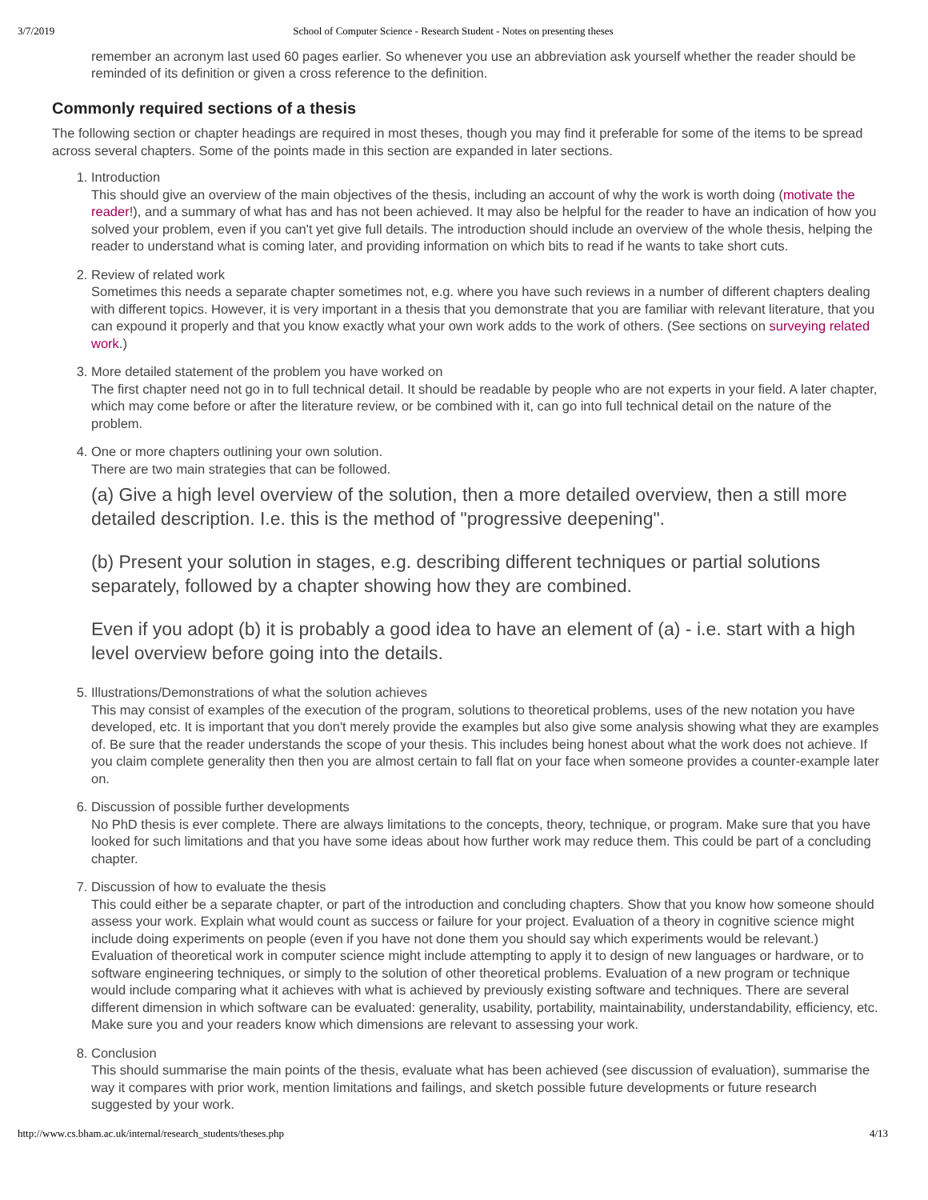3/7/2019 School of Computer Science - Research Student - Notes on presenting theses
remember an acronym last used 60 pages earlier. So whenever you use an abbreviation ask yourself whether the reader should be reminded of its definition or given a cross reference to the definition.
Commonly required sections of a thesis
The following section or chapter headings are required in most theses, though you may find it preferable for some of the items to be spread across several chapters. Some of the points made in this section are expanded in later sections.
1. Introduction
This should give an overview of the main objectives of the thesis, including an account of why the work is worth doing (motivate the reader!), and a summary of what has and has not been achieved. It may also be helpful for the reader to have an indication of how you solved your problem, even if you can't yet give full details. The introduction should include an overview of the whole thesis, helping the reader to understand what is coming later, and providing information on which bits to read if he wants to take short cuts.
2. Review of related work
Sometimes this needs a separate chapter sometimes not, e.g. where you have such reviews in a number of different chapters dealing with different topics. However, it is very important in a thesis that you demonstrate that you are familiar with relevant literature, that you can expound it properly and that you know exactly what your own work adds to the work of others. (See sections on surveying related work.)
3. More detailed statement of the problem you have worked on
The first chapter need not go in to full technical detail. It should be readable by people who are not experts in your field. A later chapter, which may come before or after the literature review, or be combined with it, can go into full technical detail on the nature of the problem.
4. One or more chapters outlining your own solution.
There are two main strategies that can be followed.
(a) Give a high level overview of the solution, then a more detailed overview, then a still more detailed description. I.e. this is the method of "progressive deepening".
(b) Present your solution in stages, e.g. describing different techniques or partial solutions separately, followed by a chapter showing how they are combined.
Even if you adopt (b) it is probably a good idea to have an element of (a) - i.e. start with a high level overview before going into the details.
5. Illustrations/Demonstrations of what the solution achieves
This may consist of examples of the execution of the program, solutions to theoretical problems, uses of the new notation you have developed, etc. It is important that you don't merely provide the examples but also give some analysis showing what they are examples of. Be sure that the reader understands the scope of your thesis. This includes being honest about what the work does not achieve. If you claim complete generality then then you are almost certain to fall flat on your face when someone provides a counter-example later on.
6. Discussion of possible further developments
No PhD thesis is ever complete. There are always limitations to the concepts, theory, technique, or program. Make sure that you have looked for such limitations and that you have some ideas about how further work may reduce them. This could be part of a concluding chapter.
7. Discussion of how to evaluate the thesis
This could either be a separate chapter, or part of the introduction and concluding chapters. Show that you know how someone should assess your work. Explain what would count as success or failure for your project. Evaluation of a theory in cognitive science might include doing experiments on people (even if you have not done them you should say which experiments would be relevant.) Evaluation of theoretical work in computer science might include attempting to apply it to design of new languages or hardware, or to software engineering techniques, or simply to the solution of other theoretical problems. Evaluation of a new program or technique would include comparing what it achieves with what is achieved by previously existing software and techniques. There are several different dimension in which software can be evaluated: generality, usability, portability, maintainability, understandability, efficiency, etc. Make sure you and your readers know which dimensions are relevant to assessing your work.
8. Conclusion
This should summarise the main points of the thesis, evaluate what has been achieved (see discussion of evaluation), summarise the way it compares with prior work, mention limitations and failings, and sketch possible future developments or future research suggested by your work.
http://www.cs.bham.ac.uk/internal/research_students/theses.php 4/13